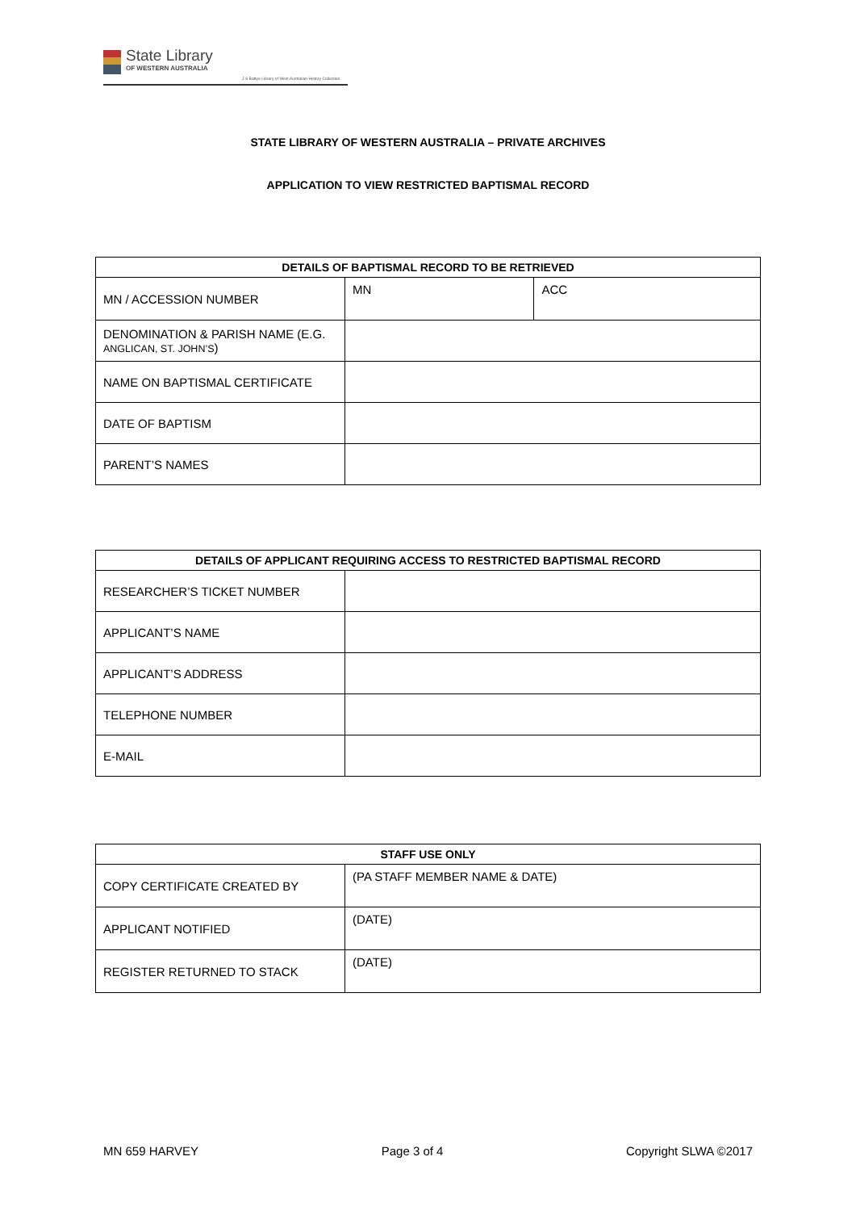State Library
OF WESTERN AUSTRALIA
J S Battye Library of West Australian History Collection
STATE LIBRARY OF WESTERN AUSTRALIA – PRIVATE ARCHIVES
APPLICATION TO VIEW RESTRICTED BAPTISMAL RECORD
| DETAILS OF BAPTISMAL RECORD TO BE RETRIEVED | | |
| --- | --- | --- |
| MN / ACCESSION NUMBER | MN | ACC |
| DENOMINATION & PARISH NAME (E.G. ANGLICAN, ST. JOHN’S ) | | |
| NAME ON BAPTISMAL CERTIFICATE | | |
| DATE OF BAPTISM | | |
| PARENT’S NAMES | | |
| DETAILS OF APPLICANT REQUIRING ACCESS TO RESTRICTED BAPTISMAL RECORD | |
| --- | --- |
| RESEARCHER’S TICKET NUMBER | |
| APPLICANT’S NAME | |
| APPLICANT’S ADDRESS | |
| TELEPHONE NUMBER | |
| E-MAIL | |
| STAFF USE ONLY | |
| --- | --- |
| COPY CERTIFICATE CREATED BY | (PA STAFF MEMBER NAME & DATE) |
| APPLICANT NOTIFIED | (DATE) |
| REGISTER RETURNED TO STACK | (DATE) |
MN 659 HARVEY Page 3 of 4 Copyright SLWA ©2017